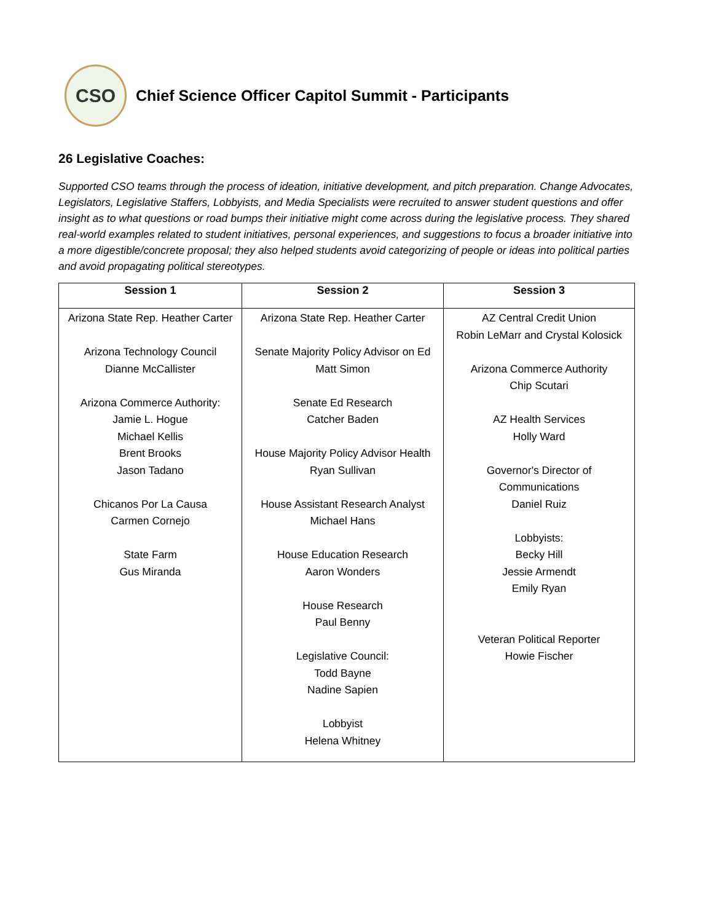CSO
Chief Science Officer Capitol Summit - Participants
26 Legislative Coaches:
Supported CSO teams through the process of ideation, initiative development, and pitch preparation. Change Advocates, Legislators, Legislative Staffers, Lobbyists, and Media Specialists were recruited to answer student questions and offer insight as to what questions or road bumps their initiative might come across during the legislative process. They shared real-world examples related to student initiatives, personal experiences, and suggestions to focus a broader initiative into a more digestible/concrete proposal; they also helped students avoid categorizing of people or ideas into political parties and avoid propagating political stereotypes.
| Session 1 | Session 2 | Session 3 |
| --- | --- | --- |
| Arizona State Rep. Heather Carter Arizona Technology Council Dianne McCallister Arizona Commerce Authority: Jamie L. Hogue Michael Kellis Brent Brooks Jason Tadano Chicanos Por La Causa Carmen Cornejo State Farm Gus Miranda | Arizona State Rep. Heather Carter Senate Majority Policy Advisor on Ed Matt Simon Senate Ed Research Catcher Baden House Majority Policy Advisor Health Ryan Sullivan House Assistant Research Analyst Michael Hans House Education Research Aaron Wonders House Research Paul Benny Legislative Council: Todd Bayne Nadine Sapien Lobbyist Helena Whitney | AZ Central Credit Union Robin LeMarr and Crystal Kolosick Arizona Commerce Authority Chip Scutari AZ Health Services Holly Ward Governor's Director of Communications Daniel Ruiz Lobbyists: Becky Hill Jessie Armendt Emily Ryan Veteran Political Reporter Howie Fischer |